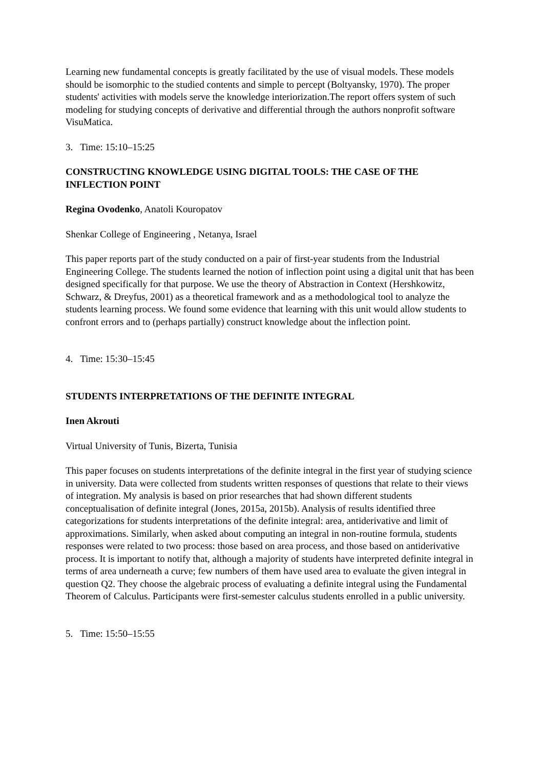Learning new fundamental concepts is greatly facilitated by the use of visual models. These models should be isomorphic to the studied contents and simple to percept (Boltyansky, 1970). The proper students' activities with models serve the knowledge interiorization.The report offers system of such modeling for studying concepts of derivative and differential through the authors nonprofit software VisuMatica.
3. Time: 15:10–15:25
CONSTRUCTING KNOWLEDGE USING DIGITAL TOOLS: THE CASE OF THE INFLECTION POINT
Regina Ovodenko, Anatoli Kouropatov
Shenkar College of Engineering , Netanya, Israel
This paper reports part of the study conducted on a pair of first-year students from the Industrial Engineering College. The students learned the notion of inflection point using a digital unit that has been designed specifically for that purpose. We use the theory of Abstraction in Context (Hershkowitz, Schwarz, & Dreyfus, 2001) as a theoretical framework and as a methodological tool to analyze the students learning process. We found some evidence that learning with this unit would allow students to confront errors and to (perhaps partially) construct knowledge about the inflection point.
4. Time: 15:30–15:45
STUDENTS INTERPRETATIONS OF THE DEFINITE INTEGRAL
Inen Akrouti
Virtual University of Tunis, Bizerta, Tunisia
This paper focuses on students interpretations of the definite integral in the first year of studying science in university. Data were collected from students written responses of questions that relate to their views of integration. My analysis is based on prior researches that had shown different students conceptualisation of definite integral (Jones, 2015a, 2015b). Analysis of results identified three categorizations for students interpretations of the definite integral: area, antiderivative and limit of approximations. Similarly, when asked about computing an integral in non-routine formula, students responses were related to two process: those based on area process, and those based on antiderivative process. It is important to notify that, although a majority of students have interpreted definite integral in terms of area underneath a curve; few numbers of them have used area to evaluate the given integral in question Q2. They choose the algebraic process of evaluating a definite integral using the Fundamental Theorem of Calculus. Participants were first-semester calculus students enrolled in a public university.
5. Time: 15:50–15:55